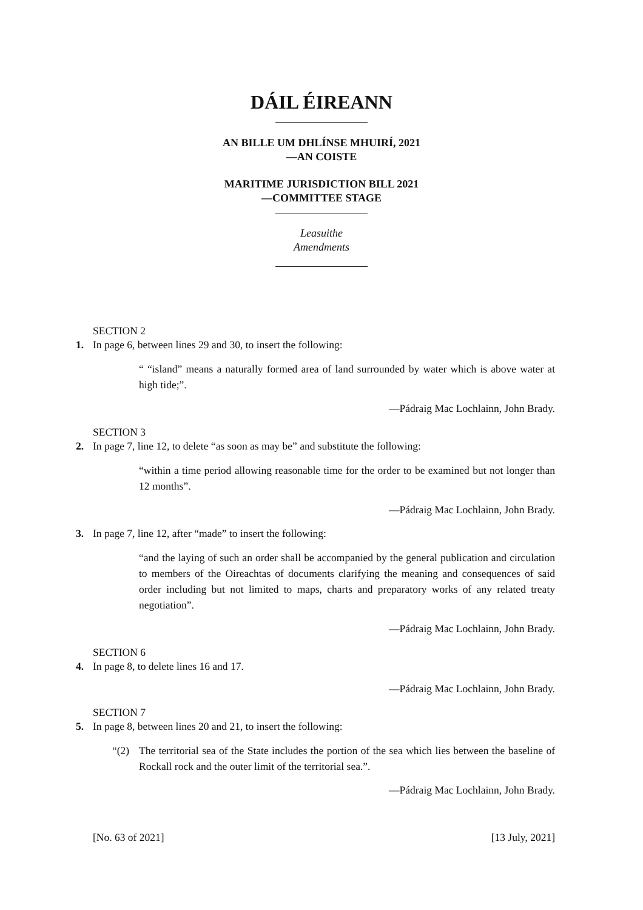DÁIL ÉIREANN
AN BILLE UM DHLÍNSE MHUIRÍ, 2021
—AN COISTE
MARITIME JURISDICTION BILL 2021
—COMMITTEE STAGE
Leasuithe
Amendments
SECTION 2
1. In page 6, between lines 29 and 30, to insert the following:
“ “island” means a naturally formed area of land surrounded by water which is above water at high tide;”.
—Pádraig Mac Lochlainn, John Brady.
SECTION 3
2. In page 7, line 12, to delete “as soon as may be” and substitute the following:
“within a time period allowing reasonable time for the order to be examined but not longer than 12 months”.
—Pádraig Mac Lochlainn, John Brady.
3. In page 7, line 12, after “made” to insert the following:
“and the laying of such an order shall be accompanied by the general publication and circulation to members of the Oireachtas of documents clarifying the meaning and consequences of said order including but not limited to maps, charts and preparatory works of any related treaty negotiation”.
—Pádraig Mac Lochlainn, John Brady.
SECTION 6
4. In page 8, to delete lines 16 and 17.
—Pádraig Mac Lochlainn, John Brady.
SECTION 7
5. In page 8, between lines 20 and 21, to insert the following:
“(2) The territorial sea of the State includes the portion of the sea which lies between the baseline of Rockall rock and the outer limit of the territorial sea.”.
—Pádraig Mac Lochlainn, John Brady.
[No. 63 of 2021] [13 July, 2021]